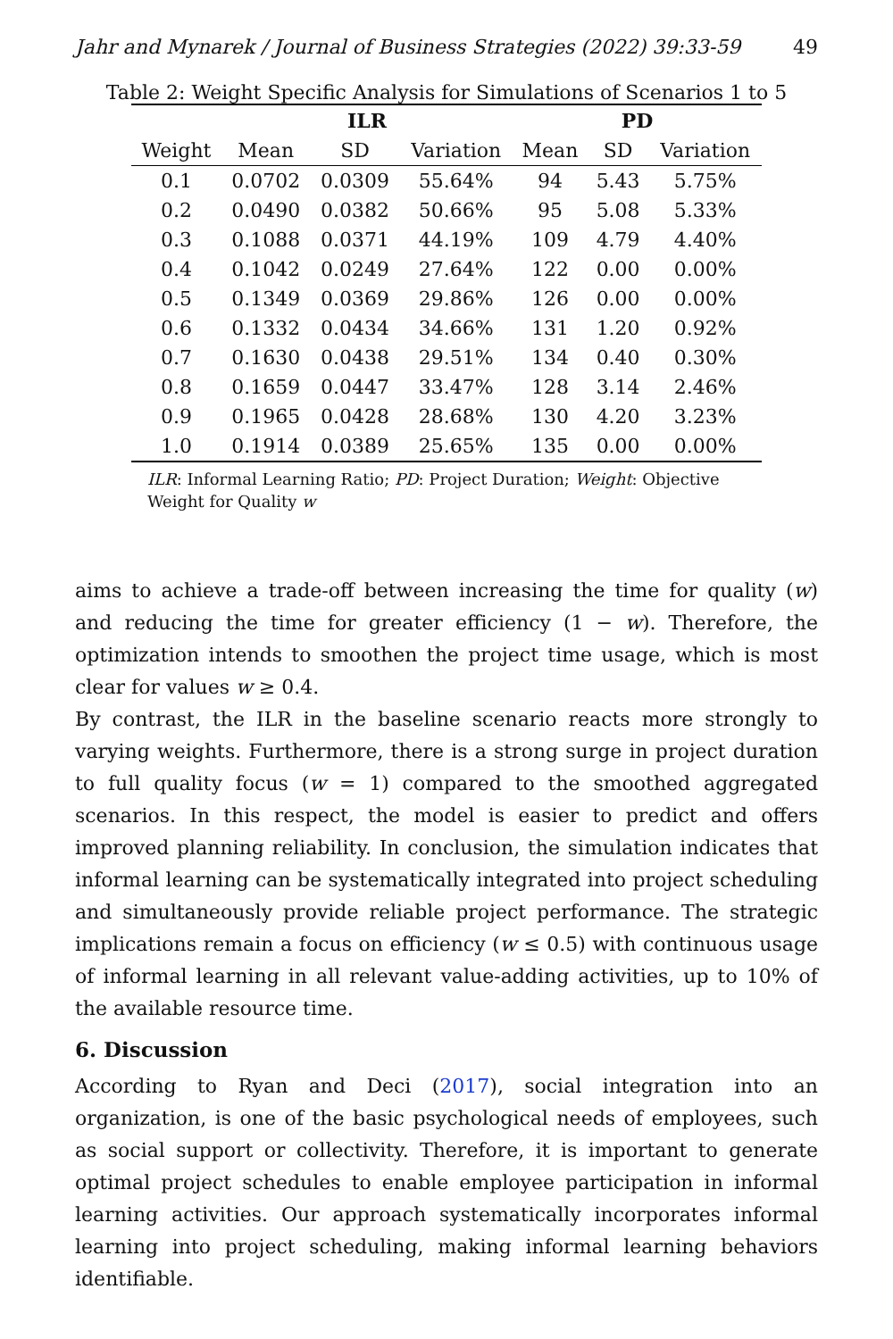Jahr and Mynarek / Journal of Business Strategies (2022) 39:33-59 49
Table 2: Weight Specific Analysis for Simulations of Scenarios 1 to 5
| | ILR | | | PD | | |
| --- | --- | --- | --- | --- | --- | --- |
| Weight | Mean | SD | Variation | Mean | SD | Variation |
| 0.1 | 0.0702 | 0.0309 | 55.64% | 94 | 5.43 | 5.75% |
| 0.2 | 0.0490 | 0.0382 | 50.66% | 95 | 5.08 | 5.33% |
| 0.3 | 0.1088 | 0.0371 | 44.19% | 109 | 4.79 | 4.40% |
| 0.4 | 0.1042 | 0.0249 | 27.64% | 122 | 0.00 | 0.00% |
| 0.5 | 0.1349 | 0.0369 | 29.86% | 126 | 0.00 | 0.00% |
| 0.6 | 0.1332 | 0.0434 | 34.66% | 131 | 1.20 | 0.92% |
| 0.7 | 0.1630 | 0.0438 | 29.51% | 134 | 0.40 | 0.30% |
| 0.8 | 0.1659 | 0.0447 | 33.47% | 128 | 3.14 | 2.46% |
| 0.9 | 0.1965 | 0.0428 | 28.68% | 130 | 4.20 | 3.23% |
| 1.0 | 0.1914 | 0.0389 | 25.65% | 135 | 0.00 | 0.00% |
ILR: Informal Learning Ratio; PD: Project Duration; Weight: Objective Weight for Quality w
aims to achieve a trade-off between increasing the time for quality (w) and reducing the time for greater efficiency (1 − w). Therefore, the optimization intends to smoothen the project time usage, which is most clear for values w ≥ 0.4.
By contrast, the ILR in the baseline scenario reacts more strongly to varying weights. Furthermore, there is a strong surge in project duration to full quality focus (w = 1) compared to the smoothed aggregated scenarios. In this respect, the model is easier to predict and offers improved planning reliability. In conclusion, the simulation indicates that informal learning can be systematically integrated into project scheduling and simultaneously provide reliable project performance. The strategic implications remain a focus on efficiency (w ≤ 0.5) with continuous usage of informal learning in all relevant value-adding activities, up to 10% of the available resource time.
6. Discussion
According to Ryan and Deci (2017), social integration into an organization, is one of the basic psychological needs of employees, such as social support or collectivity. Therefore, it is important to generate optimal project schedules to enable employee participation in informal learning activities. Our approach systematically incorporates informal learning into project scheduling, making informal learning behaviors identifiable.